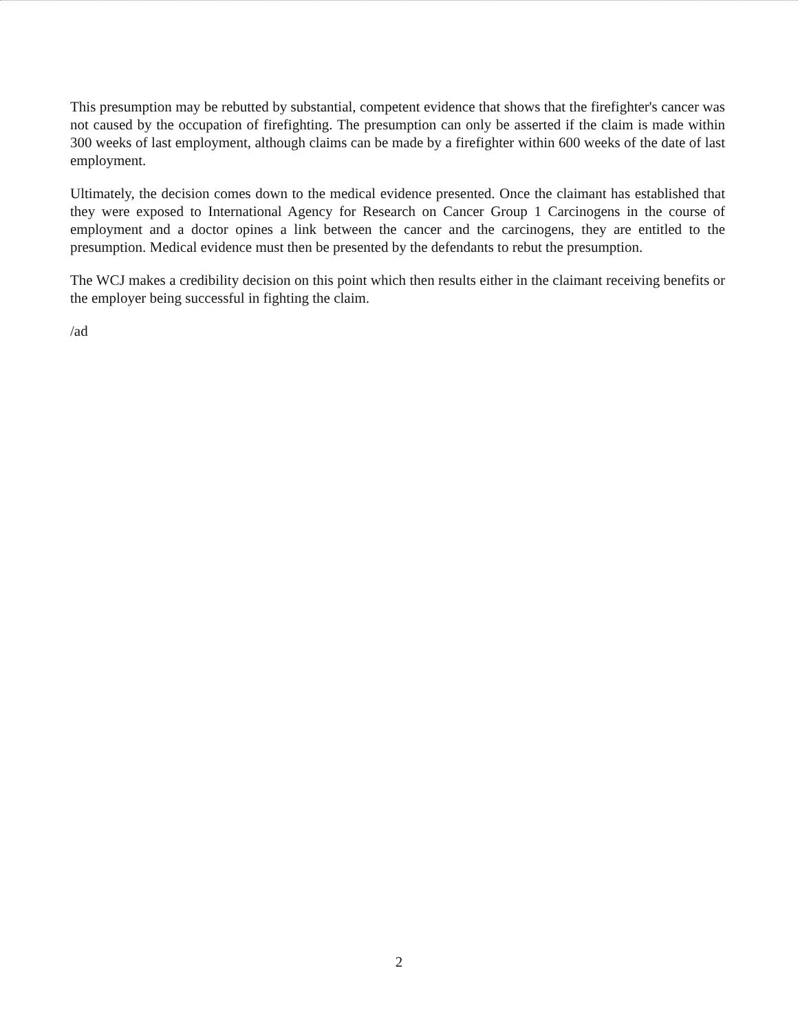This presumption may be rebutted by substantial, competent evidence that shows that the firefighter's cancer was not caused by the occupation of firefighting. The presumption can only be asserted if the claim is made within 300 weeks of last employment, although claims can be made by a firefighter within 600 weeks of the date of last employment.
Ultimately, the decision comes down to the medical evidence presented. Once the claimant has established that they were exposed to International Agency for Research on Cancer Group 1 Carcinogens in the course of employment and a doctor opines a link between the cancer and the carcinogens, they are entitled to the presumption. Medical evidence must then be presented by the defendants to rebut the presumption.
The WCJ makes a credibility decision on this point which then results either in the claimant receiving benefits or the employer being successful in fighting the claim.
/ad
2